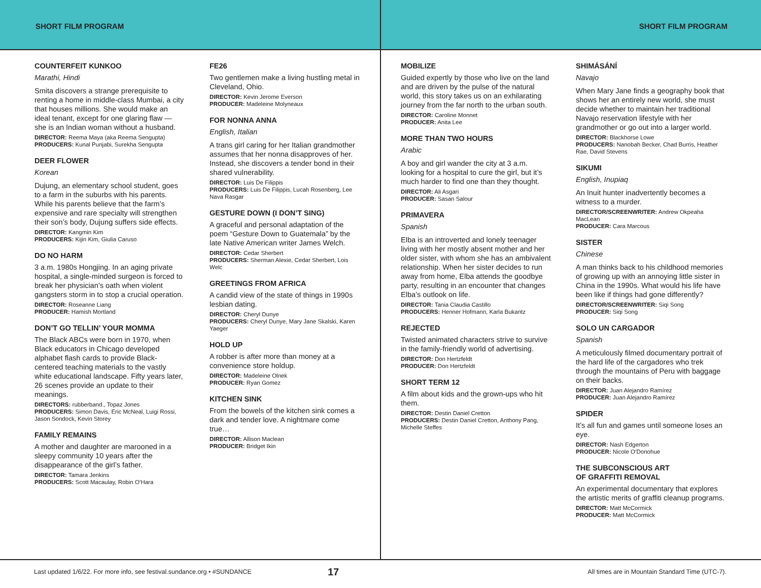SHORT FILM PROGRAM SHORT FILM PROGRAM
COUNTERFEIT KUNKOO
Marathi, Hindi
Smita discovers a strange prerequisite to renting a home in middle-class Mumbai, a city that houses millions. She would make an ideal tenant, except for one glaring flaw — she is an Indian woman without a husband.
DIRECTOR: Reema Maya (aka Reema Sengupta)
PRODUCERS: Kunal Punjabi, Surekha Sengupta
DEER FLOWER
Korean
Dujung, an elementary school student, goes to a farm in the suburbs with his parents. While his parents believe that the farm’s expensive and rare specialty will strengthen their son’s body, Dujung suffers side effects.
DIRECTOR: Kangmin Kim
PRODUCERS: Kijin Kim, Giulia Caruso
DO NO HARM
3 a.m. 1980s Hongjing. In an aging private hospital, a single-minded surgeon is forced to break her physician’s oath when violent gangsters storm in to stop a crucial operation.
DIRECTOR: Roseanne Liang
PRODUCER: Hamish Mortland
DON’T GO TELLIN’ YOUR MOMMA
The Black ABCs were born in 1970, when Black educators in Chicago developed alphabet flash cards to provide Black-centered teaching materials to the vastly white educational landscape. Fifty years later, 26 scenes provide an update to their meanings.
DIRECTORS: rubberband., Topaz Jones
PRODUCERS: Simon Davis, Eric McNeal, Luigi Rossi, Jason Sondock, Kevin Storey
FAMILY REMAINS
A mother and daughter are marooned in a sleepy community 10 years after the disappearance of the girl’s father.
DIRECTOR: Tamara Jenkins
PRODUCERS: Scott Macaulay, Robin O’Hara
FE26
Two gentlemen make a living hustling metal in Cleveland, Ohio.
DIRECTOR: Kevin Jerome Everson
PRODUCER: Madeleine Molyneaux
FOR NONNA ANNA
English, Italian
A trans girl caring for her Italian grandmother assumes that her nonna disapproves of her. Instead, she discovers a tender bond in their shared vulnerability.
DIRECTOR: Luis De Filippis
PRODUCERS: Luis De Filippis, Lucah Rosenberg, Lee Nava Rasgar
GESTURE DOWN (I DON’T SING)
A graceful and personal adaptation of the poem “Gesture Down to Guatemala” by the late Native American writer James Welch.
DIRECTOR: Cedar Sherbert
PRODUCERS: Sherman Alexie, Cedar Sherbert, Lois Welc
GREETINGS FROM AFRICA
A candid view of the state of things in 1990s lesbian dating.
DIRECTOR: Cheryl Dunye
PRODUCERS: Cheryl Dunye, Mary Jane Skalski, Karen Yaeger
HOLD UP
A robber is after more than money at a convenience store holdup.
DIRECTOR: Madeleine Olnek
PRODUCER: Ryan Gomez
KITCHEN SINK
From the bowels of the kitchen sink comes a dark and tender love. A nightmare come true…
DIRECTOR: Allison Maclean
PRODUCER: Bridget Ikin
MOBILIZE
Guided expertly by those who live on the land and are driven by the pulse of the natural world, this story takes us on an exhilarating journey from the far north to the urban south.
DIRECTOR: Caroline Monnet
PRODUCER: Anita Lee
MORE THAN TWO HOURS
Arabic
A boy and girl wander the city at 3 a.m. looking for a hospital to cure the girl, but it’s much harder to find one than they thought.
DIRECTOR: Ali Asgari
PRODUCER: Sasan Salour
PRIMAVERA
Spanish
Elba is an introverted and lonely teenager living with her mostly absent mother and her older sister, with whom she has an ambivalent relationship. When her sister decides to run away from home, Elba attends the goodbye party, resulting in an encounter that changes Elba’s outlook on life.
DIRECTOR: Tania Claudia Castillo
PRODUCERS: Henner Hofmann, Karla Bukantz
REJECTED
Twisted animated characters strive to survive in the family-friendly world of advertising.
DIRECTOR: Don Hertzfeldt
PRODUCER: Don Hertzfeldt
SHORT TERM 12
A film about kids and the grown-ups who hit them.
DIRECTOR: Destin Daniel Cretton
PRODUCERS: Destin Daniel Cretton, Anthony Pang, Michelle Steffes
SHIMÁSÁNÍ
Navajo
When Mary Jane finds a geography book that shows her an entirely new world, she must decide whether to maintain her traditional Navajo reservation lifestyle with her grandmother or go out into a larger world.
DIRECTOR: Blackhorse Lowe
PRODUCERS: Nanobah Becker, Chad Burris, Heather Rae, David Stevens
SIKUMI
English, Inupiaq
An Inuit hunter inadvertently becomes a witness to a murder.
DIRECTOR/SCREENWRITER: Andrew Okpeaha MacLean
PRODUCER: Cara Marcous
SISTER
Chinese
A man thinks back to his childhood memories of growing up with an annoying little sister in China in the 1990s. What would his life have been like if things had gone differently?
DIRECTOR/SCREENWRITER: Siqi Song
PRODUCER: Siqi Song
SOLO UN CARGADOR
Spanish
A meticulously filmed documentary portrait of the hard life of the cargadores who trek through the mountains of Peru with baggage on their backs.
DIRECTOR: Juan Alejandro Ramírez
PRODUCER: Juan Alejandro Ramírez
SPIDER
It’s all fun and games until someone loses an eye.
DIRECTOR: Nash Edgerton
PRODUCER: Nicole O’Donohue
THE SUBCONSCIOUS ART
OF GRAFFITI REMOVAL
An experimental documentary that explores the artistic merits of graffiti cleanup programs.
DIRECTOR: Matt McCormick
PRODUCER: Matt McCormick
Last updated 1/6/22. For more info, see festival.sundance.org • #SUNDANCE 17 All times are in Mountain Standard Time (UTC-7).